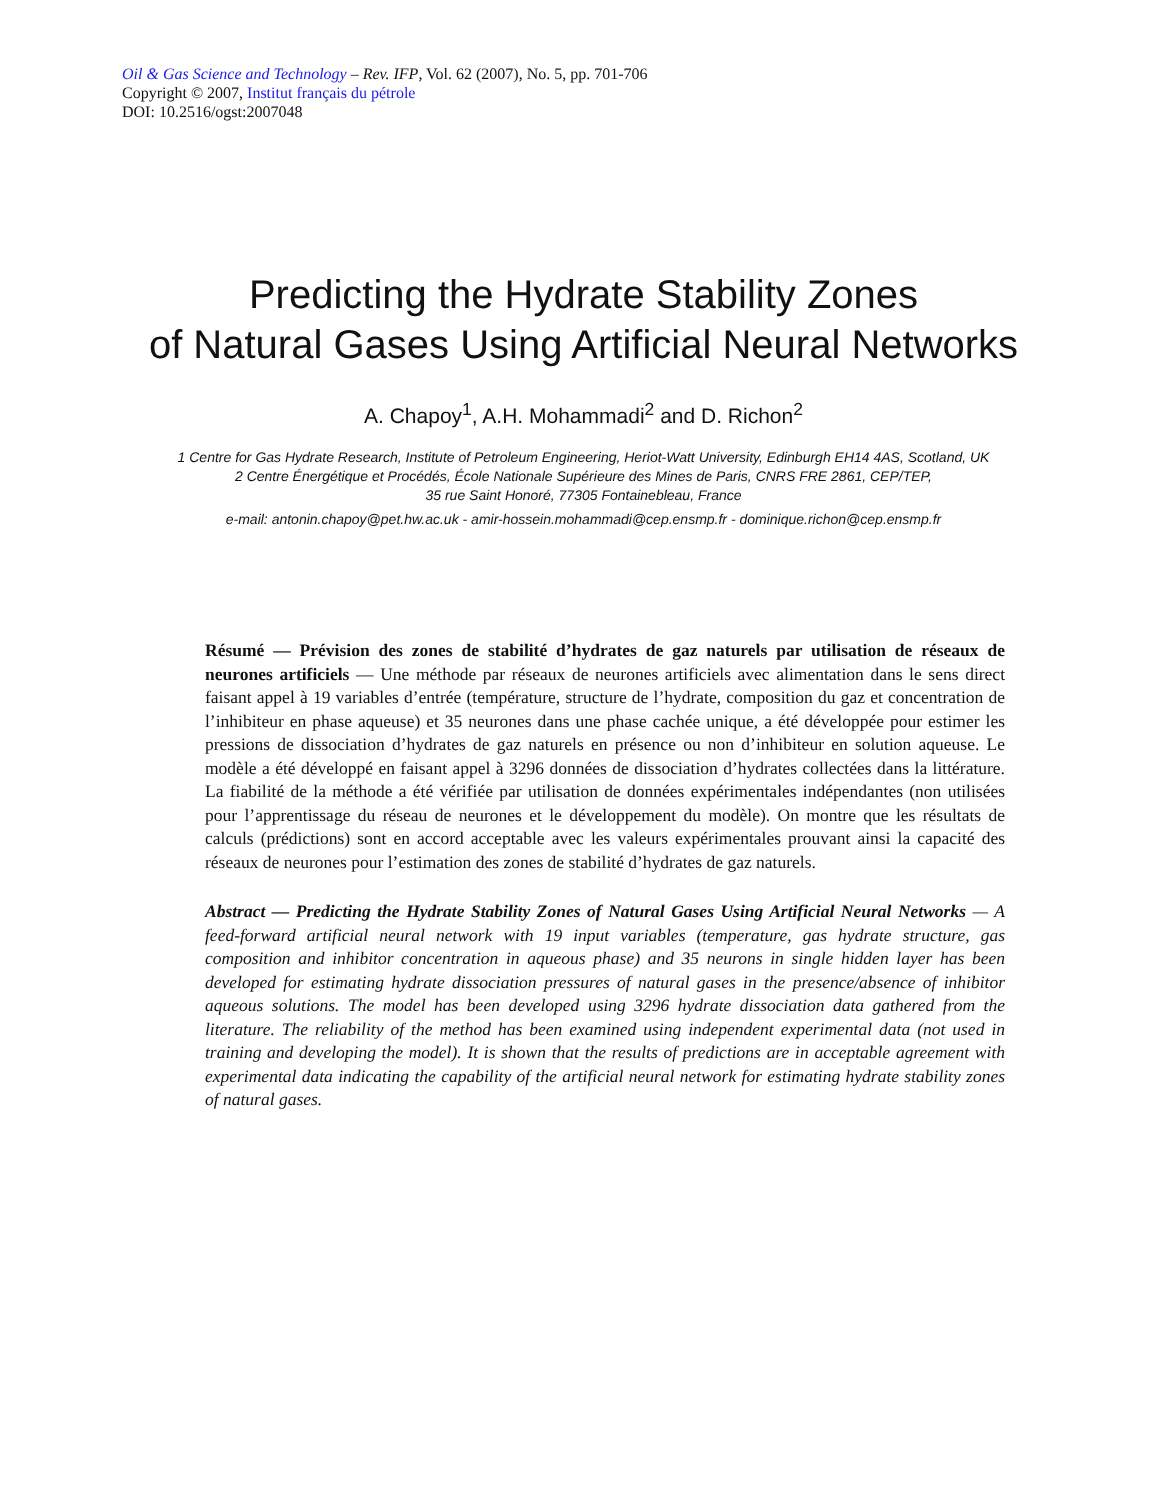Oil & Gas Science and Technology – Rev. IFP, Vol. 62 (2007), No. 5, pp. 701-706
Copyright © 2007, Institut français du pétrole
DOI: 10.2516/ogst:2007048
Predicting the Hydrate Stability Zones
of Natural Gases Using Artificial Neural Networks
A. Chapoy<sup>1</sup>, A.H. Mohammadi<sup>2</sup> and D. Richon<sup>2</sup>
1 Centre for Gas Hydrate Research, Institute of Petroleum Engineering, Heriot-Watt University, Edinburgh EH14 4AS, Scotland, UK
2 Centre Énergétique et Procédés, École Nationale Supérieure des Mines de Paris, CNRS FRE 2861, CEP/TEP,
35 rue Saint Honoré, 77305 Fontainebleau, France
e-mail: antonin.chapoy@pet.hw.ac.uk - amir-hossein.mohammadi@cep.ensmp.fr - dominique.richon@cep.ensmp.fr
Résumé — Prévision des zones de stabilité d’hydrates de gaz naturels par utilisation de réseaux de neurones artificiels — Une méthode par réseaux de neurones artificiels avec alimentation dans le sens direct faisant appel à 19 variables d’entrée (température, structure de l’hydrate, composition du gaz et concentration de l’inhibiteur en phase aqueuse) et 35 neurones dans une phase cachée unique, a été développée pour estimer les pressions de dissociation d’hydrates de gaz naturels en présence ou non d’inhibiteur en solution aqueuse. Le modèle a été développé en faisant appel à 3296 données de dissociation d’hydrates collectées dans la littérature. La fiabilité de la méthode a été vérifiée par utilisation de données expérimentales indépendantes (non utilisées pour l’apprentissage du réseau de neurones et le développement du modèle). On montre que les résultats de calculs (prédictions) sont en accord acceptable avec les valeurs expérimentales prouvant ainsi la capacité des réseaux de neurones pour l’estimation des zones de stabilité d’hydrates de gaz naturels.
Abstract — Predicting the Hydrate Stability Zones of Natural Gases Using Artificial Neural Networks — A feed-forward artificial neural network with 19 input variables (temperature, gas hydrate structure, gas composition and inhibitor concentration in aqueous phase) and 35 neurons in single hidden layer has been developed for estimating hydrate dissociation pressures of natural gases in the presence/absence of inhibitor aqueous solutions. The model has been developed using 3296 hydrate dissociation data gathered from the literature. The reliability of the method has been examined using independent experimental data (not used in training and developing the model). It is shown that the results of predictions are in acceptable agreement with experimental data indicating the capability of the artificial neural network for estimating hydrate stability zones of natural gases.